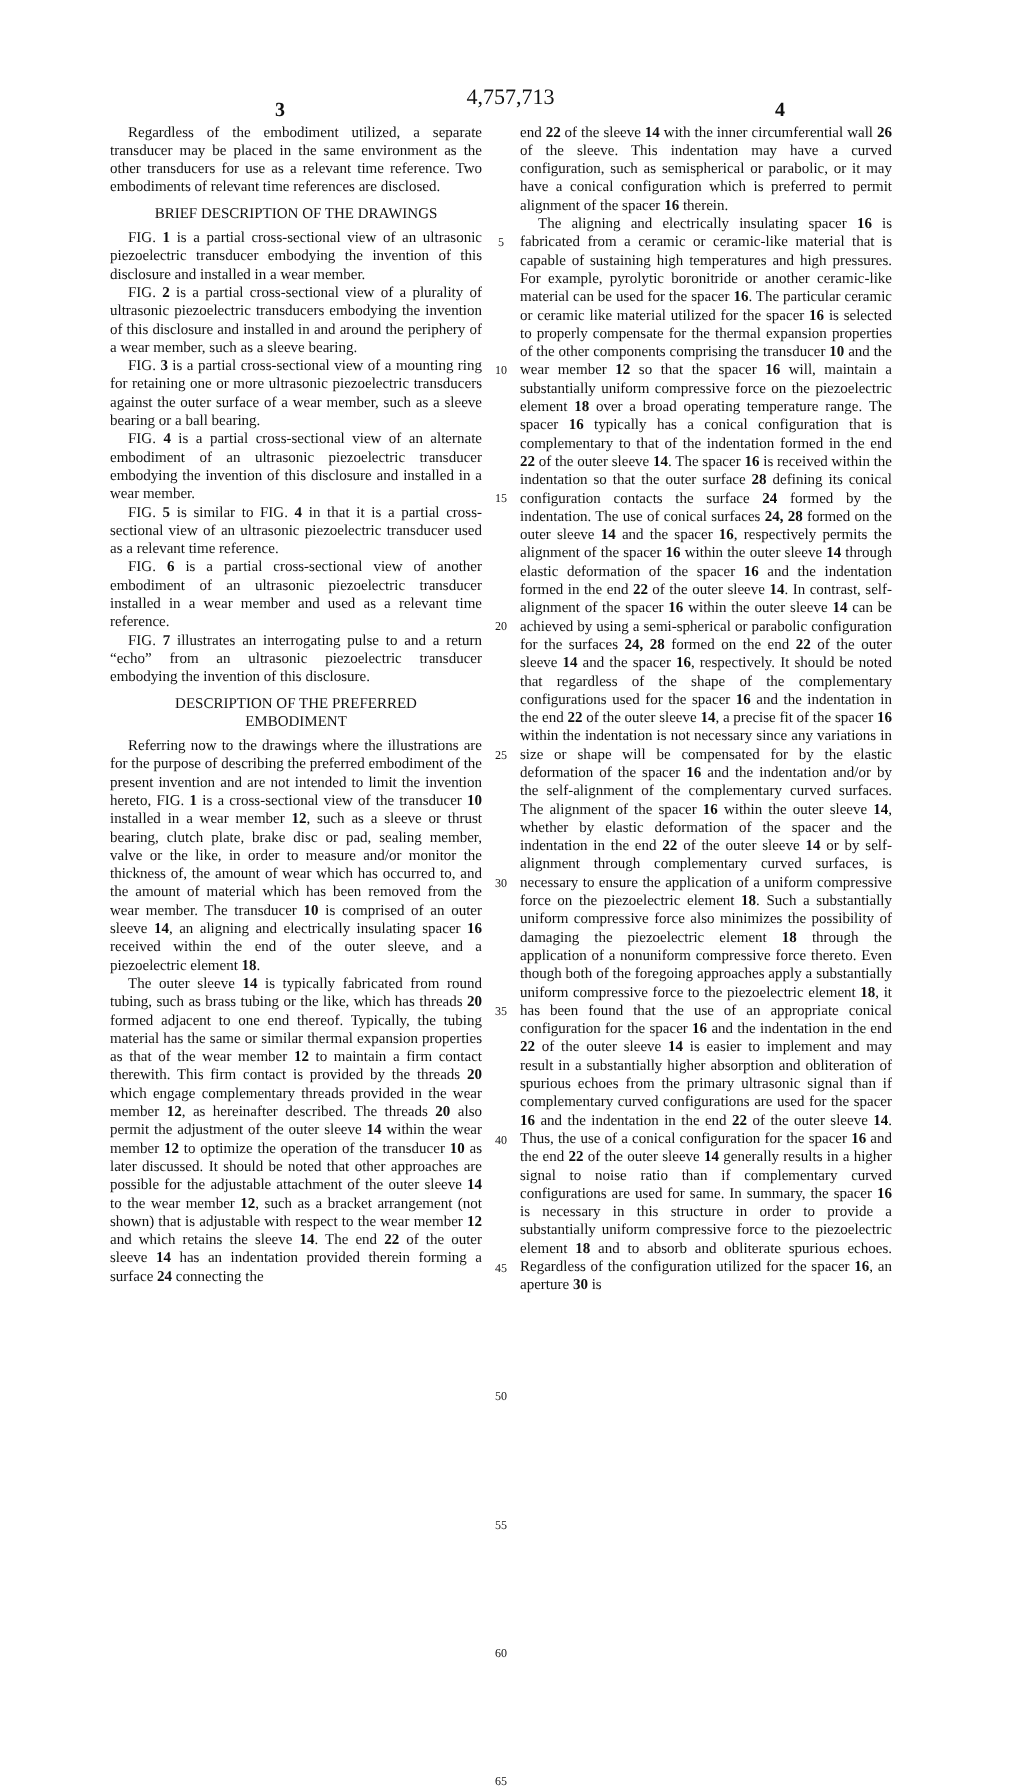4,757,713
3 4
Regardless of the embodiment utilized, a separate transducer may be placed in the same environment as the other transducers for use as a relevant time reference. Two embodiments of relevant time references are disclosed.
BRIEF DESCRIPTION OF THE DRAWINGS
FIG. 1 is a partial cross-sectional view of an ultrasonic piezoelectric transducer embodying the invention of this disclosure and installed in a wear member.
FIG. 2 is a partial cross-sectional view of a plurality of ultrasonic piezoelectric transducers embodying the invention of this disclosure and installed in and around the periphery of a wear member, such as a sleeve bearing.
FIG. 3 is a partial cross-sectional view of a mounting ring for retaining one or more ultrasonic piezoelectric transducers against the outer surface of a wear member, such as a sleeve bearing or a ball bearing.
FIG. 4 is a partial cross-sectional view of an alternate embodiment of an ultrasonic piezoelectric transducer embodying the invention of this disclosure and installed in a wear member.
FIG. 5 is similar to FIG. 4 in that it is a partial cross-sectional view of an ultrasonic piezoelectric transducer used as a relevant time reference.
FIG. 6 is a partial cross-sectional view of another embodiment of an ultrasonic piezoelectric transducer installed in a wear member and used as a relevant time reference.
FIG. 7 illustrates an interrogating pulse to and a return “echo” from an ultrasonic piezoelectric transducer embodying the invention of this disclosure.
DESCRIPTION OF THE PREFERRED
EMBODIMENT
Referring now to the drawings where the illustrations are for the purpose of describing the preferred embodiment of the present invention and are not intended to limit the invention hereto, FIG. 1 is a cross-sectional view of the transducer 10 installed in a wear member 12, such as a sleeve or thrust bearing, clutch plate, brake disc or pad, sealing member, valve or the like, in order to measure and/or monitor the thickness of, the amount of wear which has occurred to, and the amount of material which has been removed from the wear member. The transducer 10 is comprised of an outer sleeve 14, an aligning and electrically insulating spacer 16 received within the end of the outer sleeve, and a piezoelectric element 18.
The outer sleeve 14 is typically fabricated from round tubing, such as brass tubing or the like, which has threads 20 formed adjacent to one end thereof. Typically, the tubing material has the same or similar thermal expansion properties as that of the wear member 12 to maintain a firm contact therewith. This firm contact is provided by the threads 20 which engage complementary threads provided in the wear member 12, as hereinafter described. The threads 20 also permit the adjustment of the outer sleeve 14 within the wear member 12 to optimize the operation of the transducer 10 as later discussed. It should be noted that other approaches are possible for the adjustable attachment of the outer sleeve 14 to the wear member 12, such as a bracket arrangement (not shown) that is adjustable with respect to the wear member 12 and which retains the sleeve 14. The end 22 of the outer sleeve 14 has an indentation provided therein forming a surface 24 connecting the
5
10
15
20
25
30
35
40
45
50
55
60
65
end 22 of the sleeve 14 with the inner circumferential wall 26 of the sleeve. This indentation may have a curved configuration, such as semispherical or parabolic, or it may have a conical configuration which is preferred to permit alignment of the spacer 16 therein.
The aligning and electrically insulating spacer 16 is fabricated from a ceramic or ceramic-like material that is capable of sustaining high temperatures and high pressures. For example, pyrolytic boronitride or another ceramic-like material can be used for the spacer 16. The particular ceramic or ceramic like material utilized for the spacer 16 is selected to properly compensate for the thermal expansion properties of the other components comprising the transducer 10 and the wear member 12 so that the spacer 16 will, maintain a substantially uniform compressive force on the piezoelectric element 18 over a broad operating temperature range. The spacer 16 typically has a conical configuration that is complementary to that of the indentation formed in the end 22 of the outer sleeve 14. The spacer 16 is received within the indentation so that the outer surface 28 defining its conical configuration contacts the surface 24 formed by the indentation. The use of conical surfaces 24, 28 formed on the outer sleeve 14 and the spacer 16, respectively permits the alignment of the spacer 16 within the outer sleeve 14 through elastic deformation of the spacer 16 and the indentation formed in the end 22 of the outer sleeve 14. In contrast, self-alignment of the spacer 16 within the outer sleeve 14 can be achieved by using a semi-spherical or parabolic configuration for the surfaces 24, 28 formed on the end 22 of the outer sleeve 14 and the spacer 16, respectively. It should be noted that regardless of the shape of the complementary configurations used for the spacer 16 and the indentation in the end 22 of the outer sleeve 14, a precise fit of the spacer 16 within the indentation is not necessary since any variations in size or shape will be compensated for by the elastic deformation of the spacer 16 and the indentation and/or by the self-alignment of the complementary curved surfaces. The alignment of the spacer 16 within the outer sleeve 14, whether by elastic deformation of the spacer and the indentation in the end 22 of the outer sleeve 14 or by self-alignment through complementary curved surfaces, is necessary to ensure the application of a uniform compressive force on the piezoelectric element 18. Such a substantially uniform compressive force also minimizes the possibility of damaging the piezoelectric element 18 through the application of a nonuniform compressive force thereto. Even though both of the foregoing approaches apply a substantially uniform compressive force to the piezoelectric element 18, it has been found that the use of an appropriate conical configuration for the spacer 16 and the indentation in the end 22 of the outer sleeve 14 is easier to implement and may result in a substantially higher absorption and obliteration of spurious echoes from the primary ultrasonic signal than if complementary curved configurations are used for the spacer 16 and the indentation in the end 22 of the outer sleeve 14. Thus, the use of a conical configuration for the spacer 16 and the end 22 of the outer sleeve 14 generally results in a higher signal to noise ratio than if complementary curved configurations are used for same. In summary, the spacer 16 is necessary in this structure in order to provide a substantially uniform compressive force to the piezoelectric element 18 and to absorb and obliterate spurious echoes. Regardless of the configuration utilized for the spacer 16, an aperture 30 is